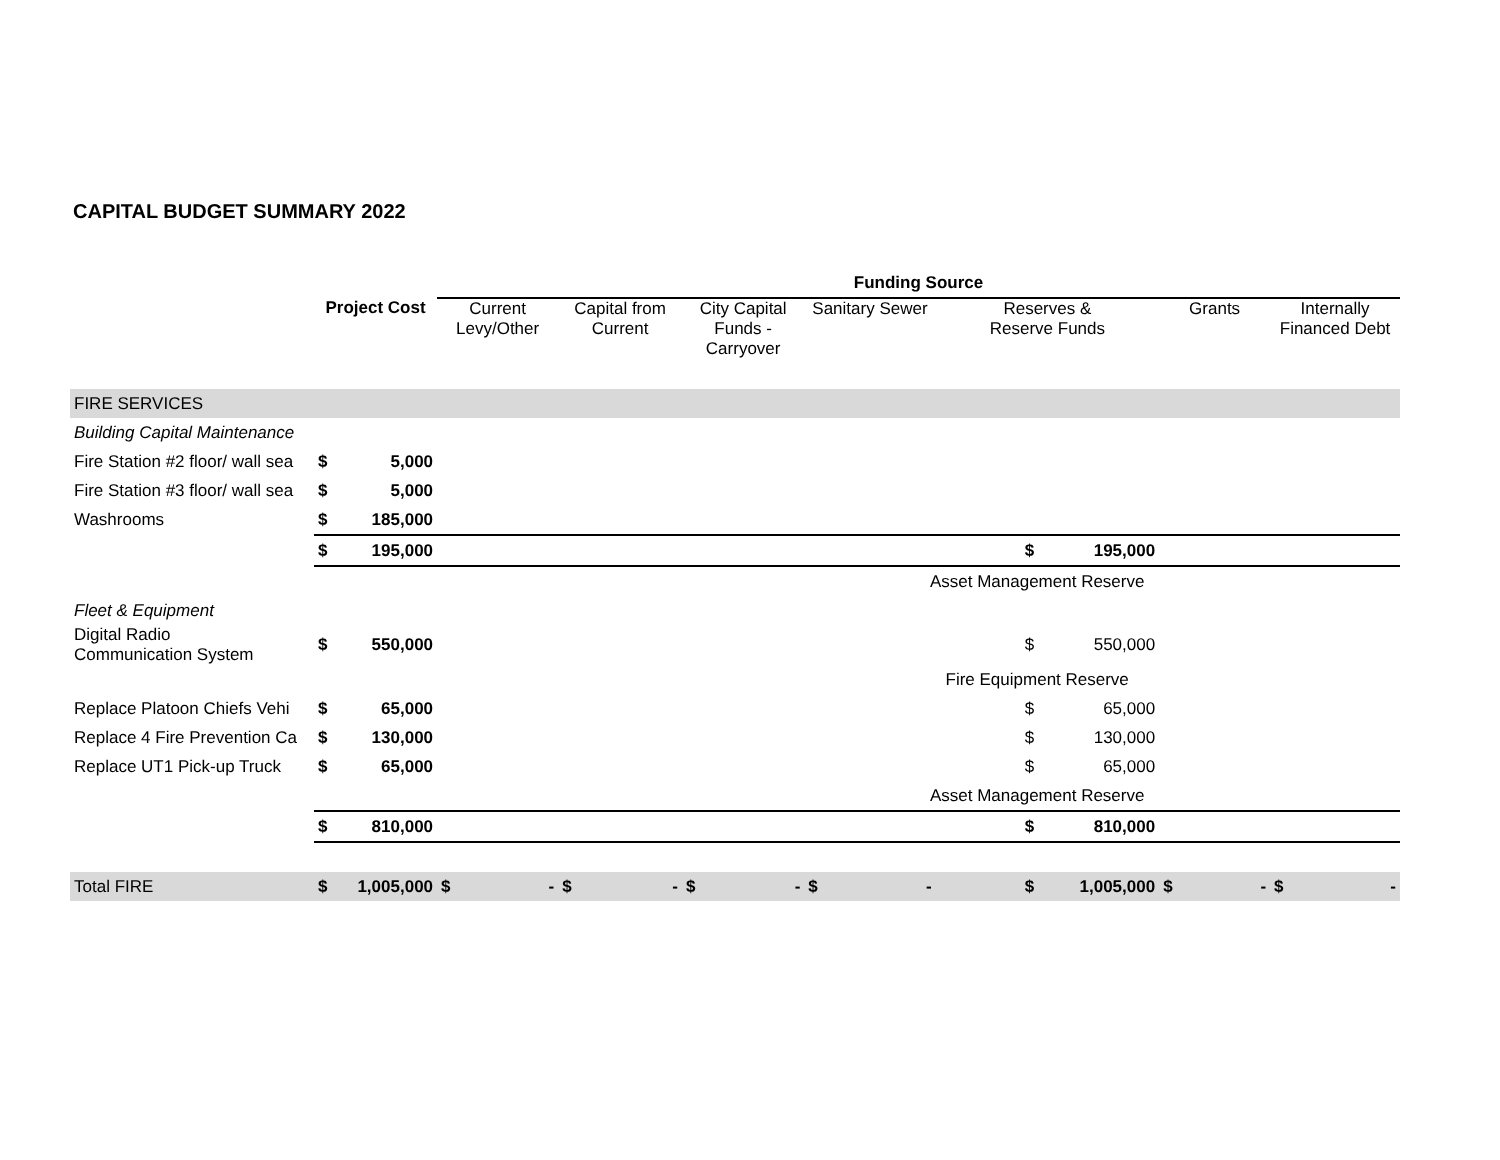CAPITAL BUDGET SUMMARY 2022
| | | | Funding Source | | | | | | | |
| | Project Cost | | Current Levy/Other | Capital from Current | City Capital Funds - Carryover | Sanitary Sewer | Reserves & Reserve Funds | | Grants | Internally Financed Debt |
| FIRE SERVICES | | | | | | | | | | |
| Building Capital Maintenance | | | | | | | | | | |
| Fire Station #2 floor/ wall sea | $ | 5,000 | | | | | | | | |
| Fire Station #3 floor/ wall sea | $ | 5,000 | | | | | | | | |
| Washrooms | $ | 185,000 | | | | | | | | |
| | $ | 195,000 | | | | | $ | 195,000 | | |
| | | | | | | Asset Management Reserve | | | | |
| Fleet & Equipment | | | | | | | | | | |
| Digital Radio Communication System | $ | 550,000 | | | | | $ | 550,000 | | |
| | | | | | | Fire Equipment Reserve | | | | |
| Replace Platoon Chiefs Vehi | $ | 65,000 | | | | | $ | 65,000 | | |
| Replace 4 Fire Prevention Ca | $ | 130,000 | | | | | $ | 130,000 | | |
| Replace UT1 Pick-up Truck | $ | 65,000 | | | | | $ | 65,000 | | |
| | | | | | | Asset Management Reserve | | | | |
| | $ | 810,000 | | | | | $ | 810,000 | | |
| Total FIRE | $ | 1,005,000 | $ - | $ - | $ - | $ - | $ | 1,005,000 | $ - | $ - |